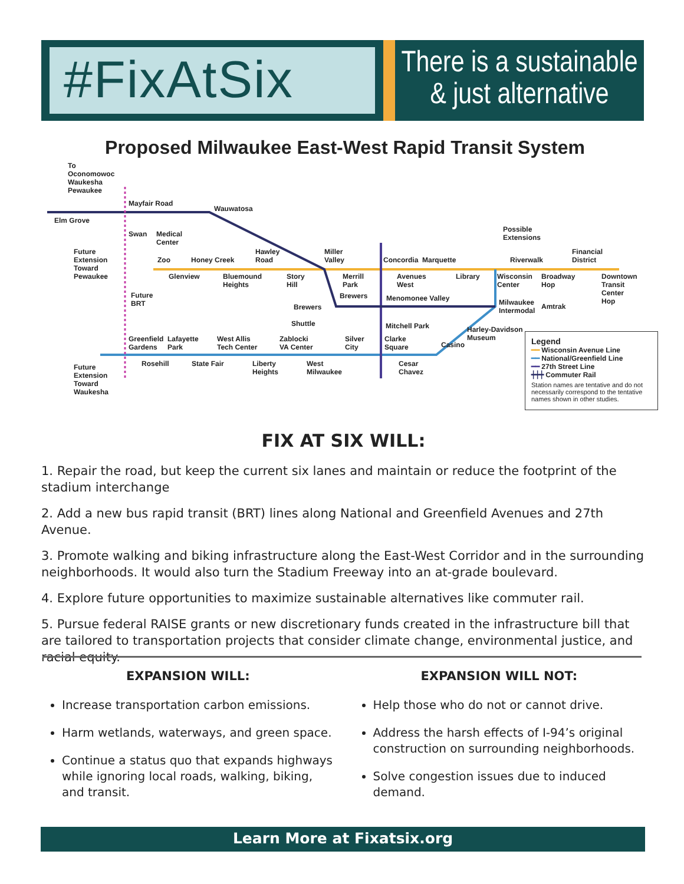#FixAtSix
There is a sustainable
& just alternative
Proposed Milwaukee East-West Rapid Transit System
To
Oconomowoc
Waukesha
Pewaukee
Mayfair Road
Elm Grove
Wauwatosa
Swan
Medical
Center
Future
Extension
Toward
Pewaukee
Zoo Honey Creek
Hawley
Road
Miller
Valley
Concordia Marquette
Possible
Extensions
Riverwalk
Financial
District
Glenview
Bluemound
Heights
Story
Hill
Merrill
Park
Avenues
West
Library
Wisconsin
Center
Broadway
Hop
Downtown
Transit
Center
Hop
Future
BRT
Brewers Menomonee Valley
Milwaukee
Intermodal
Amtrak
Brewers
Shuttle Mitchell Park
Harley-Davidson
Museum
Greenfield
Gardens
Lafayette
Park
West Allis
Tech Center
Zablocki
VA Center
Silver
City
Clarke
Square
Casino
Rosehill State Fair
Liberty
Heights
West
Milwaukee
Cesar
Chavez
Future
Extension
Toward
Waukesha
Legend
━━ Wisconsin Avenue Line
━━ National/Greenfield Line
━━ 27th Street Line
┿┿┿ Commuter Rail
Station names are tentative and do not necessarily correspond to the tentative names shown in other studies.
FIX AT SIX WILL:
1. Repair the road, but keep the current six lanes and maintain or reduce the footprint of the stadium interchange
2. Add a new bus rapid transit (BRT) lines along National and Greenfield Avenues and 27th Avenue.
3. Promote walking and biking infrastructure along the East-West Corridor and in the surrounding neighborhoods. It would also turn the Stadium Freeway into an at-grade boulevard.
4. Explore future opportunities to maximize sustainable alternatives like commuter rail.
5. Pursue federal RAISE grants or new discretionary funds created in the infrastructure bill that are tailored to transportation projects that consider climate change, environmental justice, and racial equity.
EXPANSION WILL:
Increase transportation carbon emissions.
Harm wetlands, waterways, and green space.
Continue a status quo that expands highways while ignoring local roads, walking, biking, and transit.
EXPANSION WILL NOT:
Help those who do not or cannot drive.
Address the harsh effects of I-94’s original construction on surrounding neighborhoods.
Solve congestion issues due to induced demand.
Learn More at Fixatsix.org